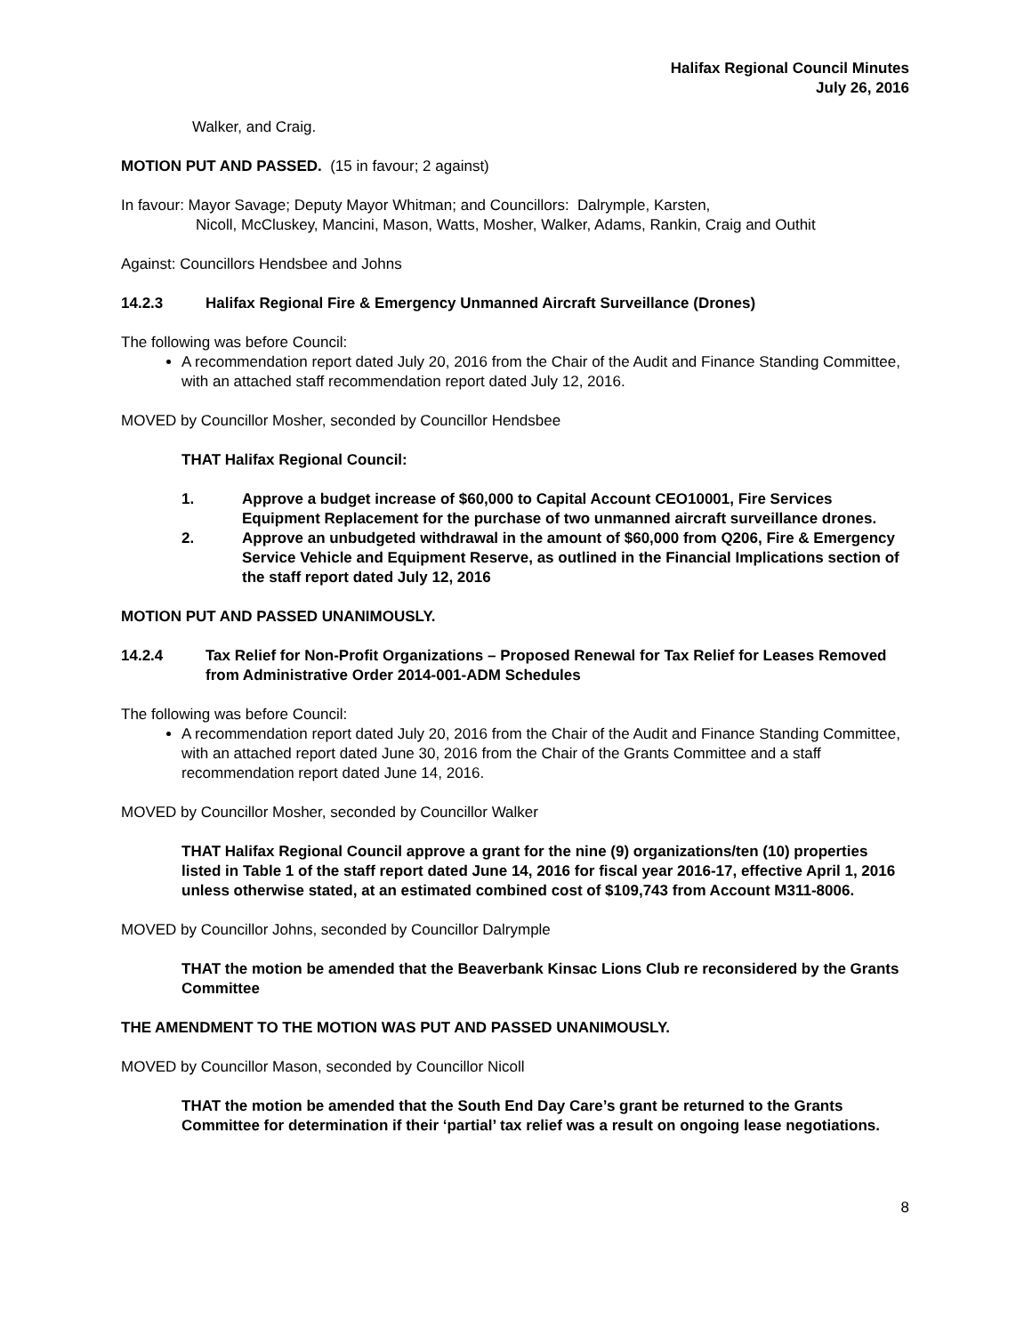Halifax Regional Council Minutes
July 26, 2016
Walker, and Craig.
MOTION PUT AND PASSED. (15 in favour; 2 against)
In favour: Mayor Savage; Deputy Mayor Whitman; and Councillors: Dalrymple, Karsten,
Nicoll, McCluskey, Mancini, Mason, Watts, Mosher, Walker, Adams, Rankin, Craig and Outhit
Against: Councillors Hendsbee and Johns
14.2.3 Halifax Regional Fire & Emergency Unmanned Aircraft Surveillance (Drones)
The following was before Council:
A recommendation report dated July 20, 2016 from the Chair of the Audit and Finance Standing Committee, with an attached staff recommendation report dated July 12, 2016.
MOVED by Councillor Mosher, seconded by Councillor Hendsbee
THAT Halifax Regional Council:
1. Approve a budget increase of $60,000 to Capital Account CEO10001, Fire Services Equipment Replacement for the purchase of two unmanned aircraft surveillance drones.
2. Approve an unbudgeted withdrawal in the amount of $60,000 from Q206, Fire & Emergency Service Vehicle and Equipment Reserve, as outlined in the Financial Implications section of the staff report dated July 12, 2016
MOTION PUT AND PASSED UNANIMOUSLY.
14.2.4 Tax Relief for Non-Profit Organizations – Proposed Renewal for Tax Relief for Leases Removed from Administrative Order 2014-001-ADM Schedules
The following was before Council:
A recommendation report dated July 20, 2016 from the Chair of the Audit and Finance Standing Committee, with an attached report dated June 30, 2016 from the Chair of the Grants Committee and a staff recommendation report dated June 14, 2016.
MOVED by Councillor Mosher, seconded by Councillor Walker
THAT Halifax Regional Council approve a grant for the nine (9) organizations/ten (10) properties listed in Table 1 of the staff report dated June 14, 2016 for fiscal year 2016-17, effective April 1, 2016 unless otherwise stated, at an estimated combined cost of $109,743 from Account M311-8006.
MOVED by Councillor Johns, seconded by Councillor Dalrymple
THAT the motion be amended that the Beaverbank Kinsac Lions Club re reconsidered by the Grants Committee
THE AMENDMENT TO THE MOTION WAS PUT AND PASSED UNANIMOUSLY.
MOVED by Councillor Mason, seconded by Councillor Nicoll
THAT the motion be amended that the South End Day Care’s grant be returned to the Grants Committee for determination if their ‘partial’ tax relief was a result on ongoing lease negotiations.
8